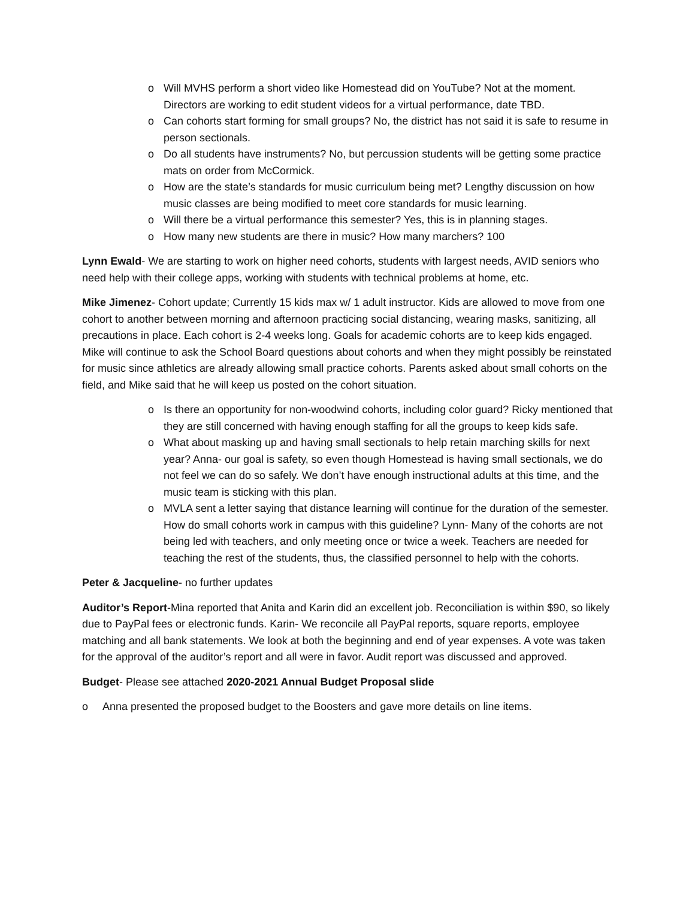o Will MVHS perform a short video like Homestead did on YouTube? Not at the moment. Directors are working to edit student videos for a virtual performance, date TBD.
o Can cohorts start forming for small groups? No, the district has not said it is safe to resume in person sectionals.
o Do all students have instruments? No, but percussion students will be getting some practice mats on order from McCormick.
o How are the state’s standards for music curriculum being met? Lengthy discussion on how music classes are being modified to meet core standards for music learning.
o Will there be a virtual performance this semester? Yes, this is in planning stages.
o How many new students are there in music? How many marchers? 100
Lynn Ewald- We are starting to work on higher need cohorts, students with largest needs, AVID seniors who need help with their college apps, working with students with technical problems at home, etc.
Mike Jimenez- Cohort update; Currently 15 kids max w/ 1 adult instructor. Kids are allowed to move from one cohort to another between morning and afternoon practicing social distancing, wearing masks, sanitizing, all precautions in place. Each cohort is 2-4 weeks long. Goals for academic cohorts are to keep kids engaged. Mike will continue to ask the School Board questions about cohorts and when they might possibly be reinstated for music since athletics are already allowing small practice cohorts. Parents asked about small cohorts on the field, and Mike said that he will keep us posted on the cohort situation.
o Is there an opportunity for non-woodwind cohorts, including color guard? Ricky mentioned that they are still concerned with having enough staffing for all the groups to keep kids safe.
o What about masking up and having small sectionals to help retain marching skills for next year? Anna- our goal is safety, so even though Homestead is having small sectionals, we do not feel we can do so safely. We don’t have enough instructional adults at this time, and the music team is sticking with this plan.
o MVLA sent a letter saying that distance learning will continue for the duration of the semester. How do small cohorts work in campus with this guideline? Lynn- Many of the cohorts are not being led with teachers, and only meeting once or twice a week. Teachers are needed for teaching the rest of the students, thus, the classified personnel to help with the cohorts.
Peter & Jacqueline- no further updates
Auditor’s Report-Mina reported that Anita and Karin did an excellent job. Reconciliation is within $90, so likely due to PayPal fees or electronic funds. Karin- We reconcile all PayPal reports, square reports, employee matching and all bank statements. We look at both the beginning and end of year expenses. A vote was taken for the approval of the auditor’s report and all were in favor. Audit report was discussed and approved.
Budget- Please see attached 2020-2021 Annual Budget Proposal slide
o Anna presented the proposed budget to the Boosters and gave more details on line items.